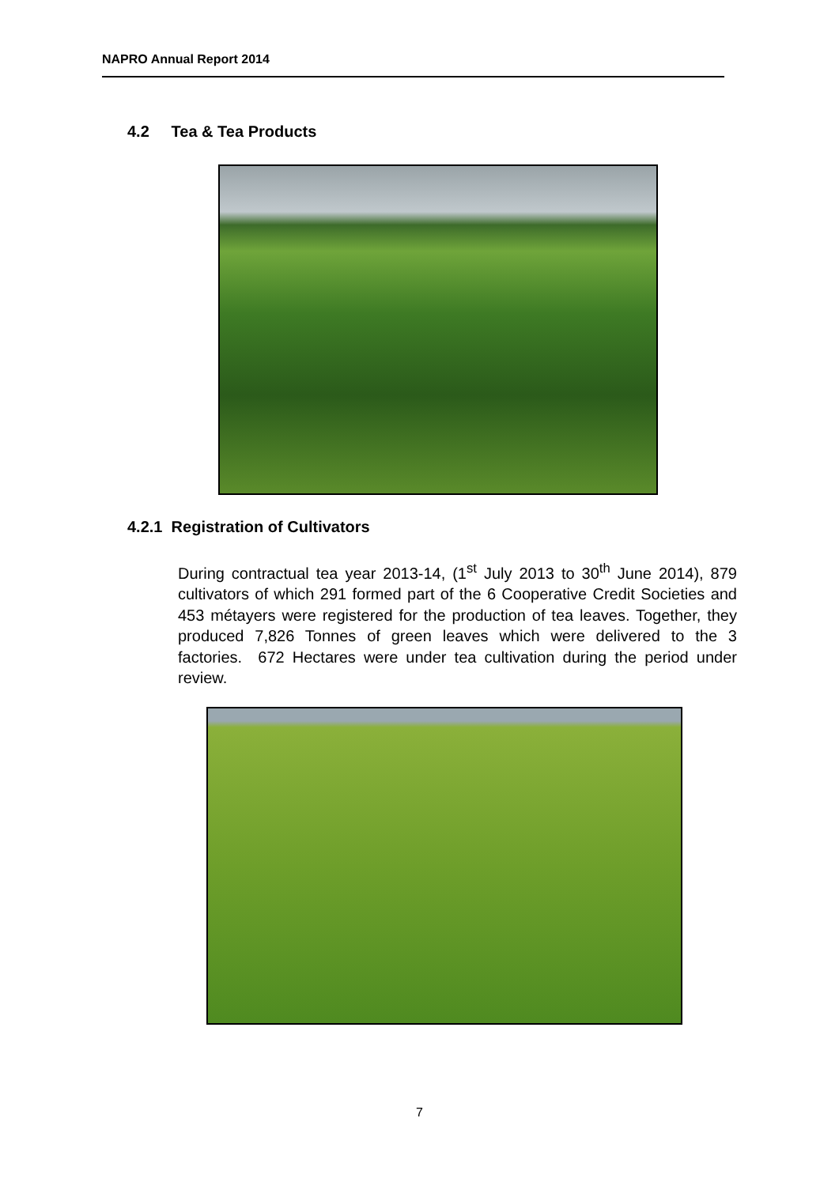NAPRO Annual Report 2014
4.2 Tea & Tea Products
4.2.1 Registration of Cultivators
During contractual tea year 2013-14, (1<sup>st</sup> July 2013 to 30<sup>th</sup> June 2014), 879 cultivators of which 291 formed part of the 6 Cooperative Credit Societies and 453 métayers were registered for the production of tea leaves. Together, they produced 7,826 Tonnes of green leaves which were delivered to the 3 factories. 672 Hectares were under tea cultivation during the period under review.
7